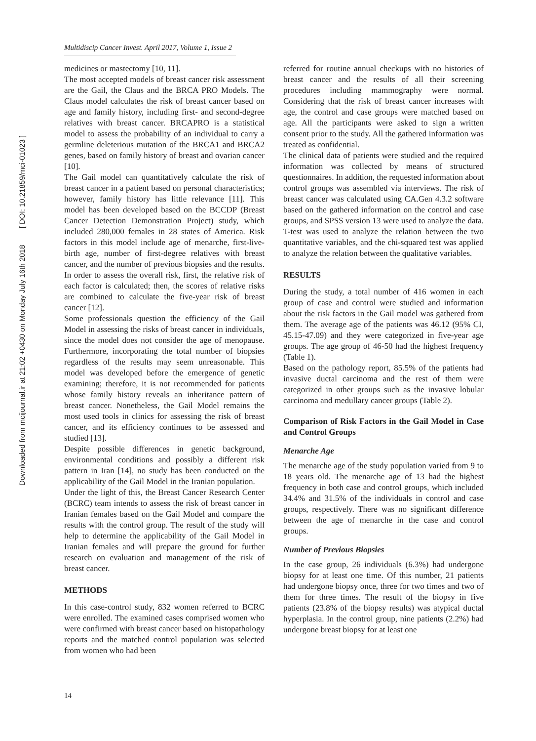Downloaded from mcijournal.ir at 21:02 +0430 on Monday July 16th 2018 [ DOI: 10.21859/mci-01023 ]
Multidiscip Cancer Invest. April 2017, Volume 1, Issue 2
medicines or mastectomy [10, 11].
The most accepted models of breast cancer risk assessment are the Gail, the Claus and the BRCA PRO Models. The Claus model calculates the risk of breast cancer based on age and family history, including first- and second-degree relatives with breast cancer. BRCAPRO is a statistical model to assess the probability of an individual to carry a germline deleterious mutation of the BRCA1 and BRCA2 genes, based on family history of breast and ovarian cancer [10].
The Gail model can quantitatively calculate the risk of breast cancer in a patient based on personal characteristics; however, family history has little relevance [11]. This model has been developed based on the BCCDP (Breast Cancer Detection Demonstration Project) study, which included 280,000 females in 28 states of America. Risk factors in this model include age of menarche, first-live-birth age, number of first-degree relatives with breast cancer, and the number of previous biopsies and the results. In order to assess the overall risk, first, the relative risk of each factor is calculated; then, the scores of relative risks are combined to calculate the five-year risk of breast cancer [12].
Some professionals question the efficiency of the Gail Model in assessing the risks of breast cancer in individuals, since the model does not consider the age of menopause. Furthermore, incorporating the total number of biopsies regardless of the results may seem unreasonable. This model was developed before the emergence of genetic examining; therefore, it is not recommended for patients whose family history reveals an inheritance pattern of breast cancer. Nonetheless, the Gail Model remains the most used tools in clinics for assessing the risk of breast cancer, and its efficiency continues to be assessed and studied [13].
Despite possible differences in genetic background, environmental conditions and possibly a different risk pattern in Iran [14], no study has been conducted on the applicability of the Gail Model in the Iranian population.
Under the light of this, the Breast Cancer Research Center (BCRC) team intends to assess the risk of breast cancer in Iranian females based on the Gail Model and compare the results with the control group. The result of the study will help to determine the applicability of the Gail Model in Iranian females and will prepare the ground for further research on evaluation and management of the risk of breast cancer.
METHODS
In this case-control study, 832 women referred to BCRC were enrolled. The examined cases comprised women who were confirmed with breast cancer based on histopathology reports and the matched control population was selected from women who had been
referred for routine annual checkups with no histories of breast cancer and the results of all their screening procedures including mammography were normal. Considering that the risk of breast cancer increases with age, the control and case groups were matched based on age. All the participants were asked to sign a written consent prior to the study. All the gathered information was treated as confidential.
The clinical data of patients were studied and the required information was collected by means of structured questionnaires. In addition, the requested information about control groups was assembled via interviews. The risk of breast cancer was calculated using CA.Gen 4.3.2 software based on the gathered information on the control and case groups, and SPSS version 13 were used to analyze the data. T-test was used to analyze the relation between the two quantitative variables, and the chi-squared test was applied to analyze the relation between the qualitative variables.
RESULTS
During the study, a total number of 416 women in each group of case and control were studied and information about the risk factors in the Gail model was gathered from them. The average age of the patients was 46.12 (95% CI, 45.15-47.09) and they were categorized in five-year age groups. The age group of 46-50 had the highest frequency (Table 1).
Based on the pathology report, 85.5% of the patients had invasive ductal carcinoma and the rest of them were categorized in other groups such as the invasive lobular carcinoma and medullary cancer groups (Table 2).
Comparison of Risk Factors in the Gail Model in Case and Control Groups
Menarche Age
The menarche age of the study population varied from 9 to 18 years old. The menarche age of 13 had the highest frequency in both case and control groups, which included 34.4% and 31.5% of the individuals in control and case groups, respectively. There was no significant difference between the age of menarche in the case and control groups.
Number of Previous Biopsies
In the case group, 26 individuals (6.3%) had undergone biopsy for at least one time. Of this number, 21 patients had undergone biopsy once, three for two times and two of them for three times. The result of the biopsy in five patients (23.8% of the biopsy results) was atypical ductal hyperplasia. In the control group, nine patients (2.2%) had undergone breast biopsy for at least one
14